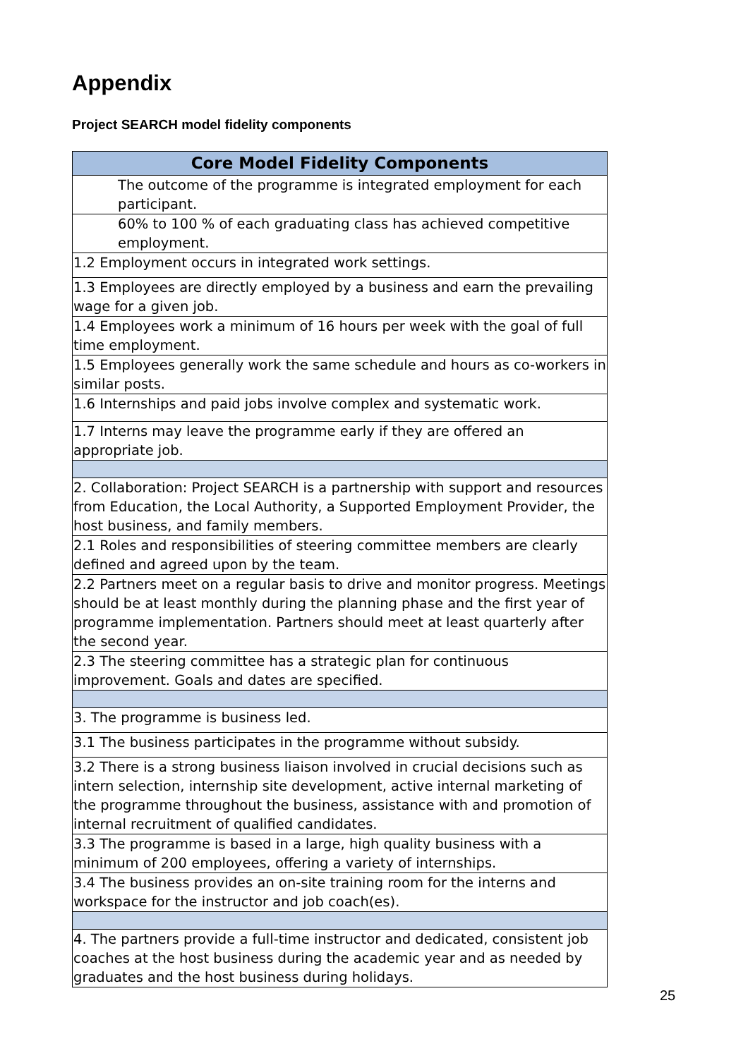Appendix
Project SEARCH model fidelity components
| Core Model Fidelity Components |
| --- |
| The outcome of the programme is integrated employment for each participant. |
| 60% to 100 % of each graduating class has achieved competitive employment. |
| 1.2 Employment occurs in integrated work settings. |
| 1.3 Employees are directly employed by a business and earn the prevailing wage for a given job. |
| 1.4 Employees work a minimum of 16 hours per week with the goal of full time employment. |
| 1.5 Employees generally work the same schedule and hours as co-workers in similar posts. |
| 1.6 Internships and paid jobs involve complex and systematic work. |
| 1.7 Interns may leave the programme early if they are offered an appropriate job. |
| 2. Collaboration: Project SEARCH is a partnership with support and resources from Education, the Local Authority, a Supported Employment Provider, the host business, and family members. |
| 2.1 Roles and responsibilities of steering committee members are clearly defined and agreed upon by the team. |
| 2.2 Partners meet on a regular basis to drive and monitor progress. Meetings should be at least monthly during the planning phase and the first year of programme implementation. Partners should meet at least quarterly after the second year. |
| 2.3 The steering committee has a strategic plan for continuous improvement. Goals and dates are specified. |
| 3. The programme is business led. |
| 3.1 The business participates in the programme without subsidy. |
| 3.2 There is a strong business liaison involved in crucial decisions such as intern selection, internship site development, active internal marketing of the programme throughout the business, assistance with and promotion of internal recruitment of qualified candidates. |
| 3.3 The programme is based in a large, high quality business with a minimum of 200 employees, offering a variety of internships. |
| 3.4 The business provides an on-site training room for the interns and workspace for the instructor and job coach(es). |
| 4. The partners provide a full-time instructor and dedicated, consistent job coaches at the host business during the academic year and as needed by graduates and the host business during holidays. |
25